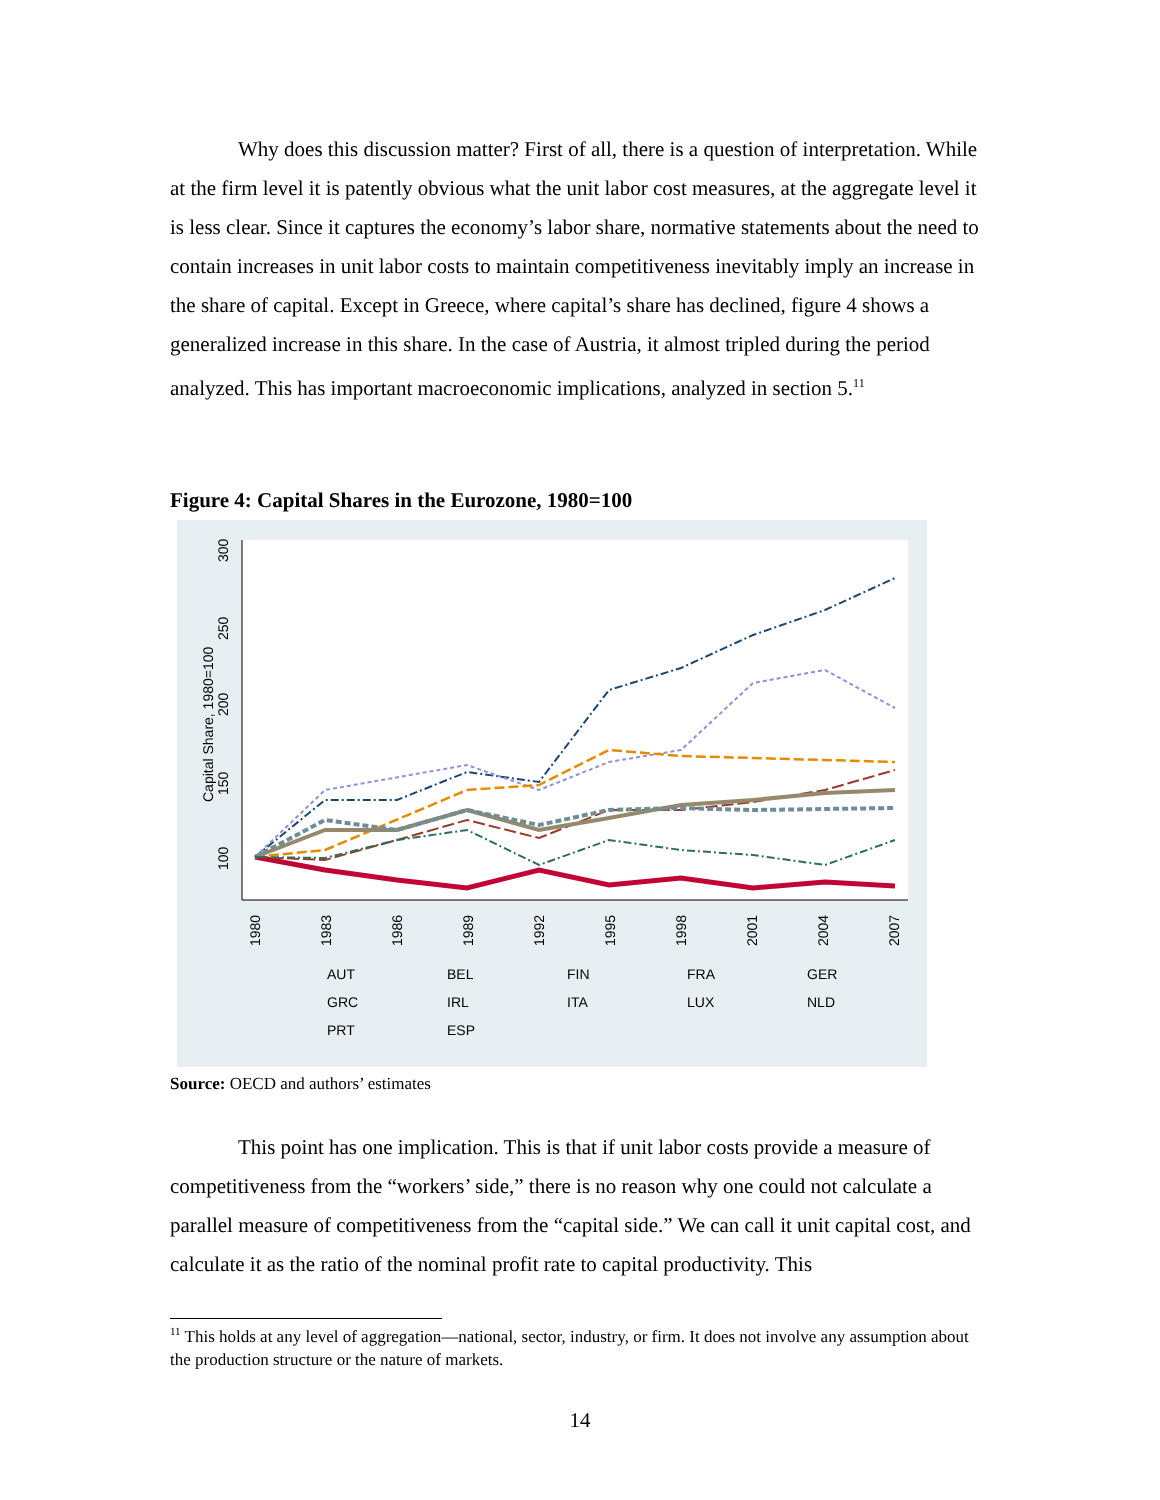Why does this discussion matter? First of all, there is a question of interpretation. While at the firm level it is patently obvious what the unit labor cost measures, at the aggregate level it is less clear. Since it captures the economy’s labor share, normative statements about the need to contain increases in unit labor costs to maintain competitiveness inevitably imply an increase in the share of capital. Except in Greece, where capital’s share has declined, figure 4 shows a generalized increase in this share. In the case of Austria, it almost tripled during the period analyzed. This has important macroeconomic implications, analyzed in section 5.<sup>11</sup>
Figure 4: Capital Shares in the Eurozone, 1980=100
100
150
200
250
300
Capital Share, 1980=100
1980
1983
1986
1989
1992
1995
1998
2001
2004
2007
AUT BEL FIN FRA GER GRC IRL ITA LUX NLD PRT ESP
Source: OECD and authors’ estimates
This point has one implication. This is that if unit labor costs provide a measure of competitiveness from the “workers’ side,” there is no reason why one could not calculate a parallel measure of competitiveness from the “capital side.” We can call it unit capital cost, and calculate it as the ratio of the nominal profit rate to capital productivity. This
<sup>11</sup> This holds at any level of aggregation—national, sector, industry, or firm. It does not involve any assumption about the production structure or the nature of markets.
14